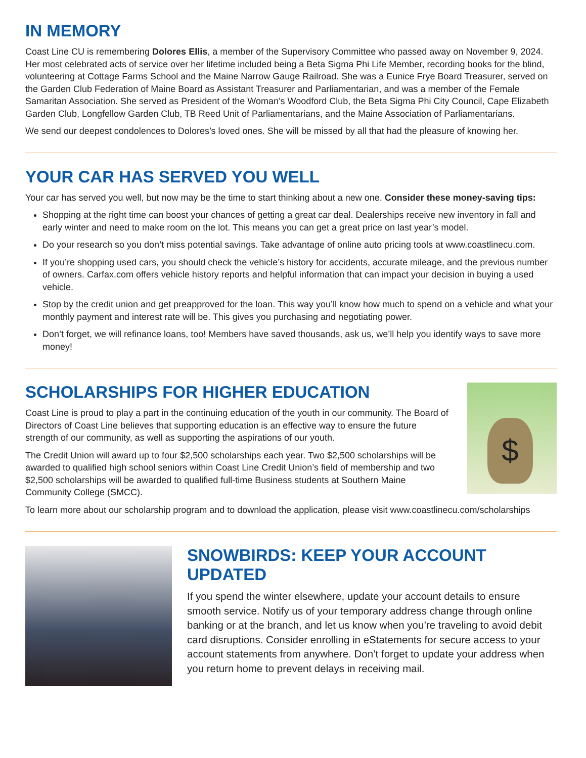IN MEMORY
Coast Line CU is remembering Dolores Ellis, a member of the Supervisory Committee who passed away on November 9, 2024. Her most celebrated acts of service over her lifetime included being a Beta Sigma Phi Life Member, recording books for the blind, volunteering at Cottage Farms School and the Maine Narrow Gauge Railroad. She was a Eunice Frye Board Treasurer, served on the Garden Club Federation of Maine Board as Assistant Treasurer and Parliamentarian, and was a member of the Female Samaritan Association. She served as President of the Woman’s Woodford Club, the Beta Sigma Phi City Council, Cape Elizabeth Garden Club, Longfellow Garden Club, TB Reed Unit of Parliamentarians, and the Maine Association of Parliamentarians.
We send our deepest condolences to Dolores’s loved ones. She will be missed by all that had the pleasure of knowing her.
YOUR CAR HAS SERVED YOU WELL
Your car has served you well, but now may be the time to start thinking about a new one. Consider these money-saving tips:
Shopping at the right time can boost your chances of getting a great car deal. Dealerships receive new inventory in fall and early winter and need to make room on the lot. This means you can get a great price on last year’s model.
Do your research so you don’t miss potential savings. Take advantage of online auto pricing tools at www.coastlinecu.com.
If you’re shopping used cars, you should check the vehicle’s history for accidents, accurate mileage, and the previous number of owners. Carfax.com offers vehicle history reports and helpful information that can impact your decision in buying a used vehicle.
Stop by the credit union and get preapproved for the loan. This way you’ll know how much to spend on a vehicle and what your monthly payment and interest rate will be. This gives you purchasing and negotiating power.
Don’t forget, we will refinance loans, too! Members have saved thousands, ask us, we’ll help you identify ways to save more money!
SCHOLARSHIPS FOR HIGHER EDUCATION
Coast Line is proud to play a part in the continuing education of the youth in our community. The Board of Directors of Coast Line believes that supporting education is an effective way to ensure the future strength of our community, as well as supporting the aspirations of our youth.
The Credit Union will award up to four $2,500 scholarships each year. Two $2,500 scholarships will be awarded to qualified high school seniors within Coast Line Credit Union’s field of membership and two $2,500 scholarships will be awarded to qualified full-time Business students at Southern Maine Community College (SMCC).
$
To learn more about our scholarship program and to download the application, please visit www.coastlinecu.com/scholarships
SNOWBIRDS: KEEP YOUR ACCOUNT UPDATED
If you spend the winter elsewhere, update your account details to ensure smooth service. Notify us of your temporary address change through online banking or at the branch, and let us know when you’re traveling to avoid debit card disruptions. Consider enrolling in eStatements for secure access to your account statements from anywhere. Don’t forget to update your address when you return home to prevent delays in receiving mail.